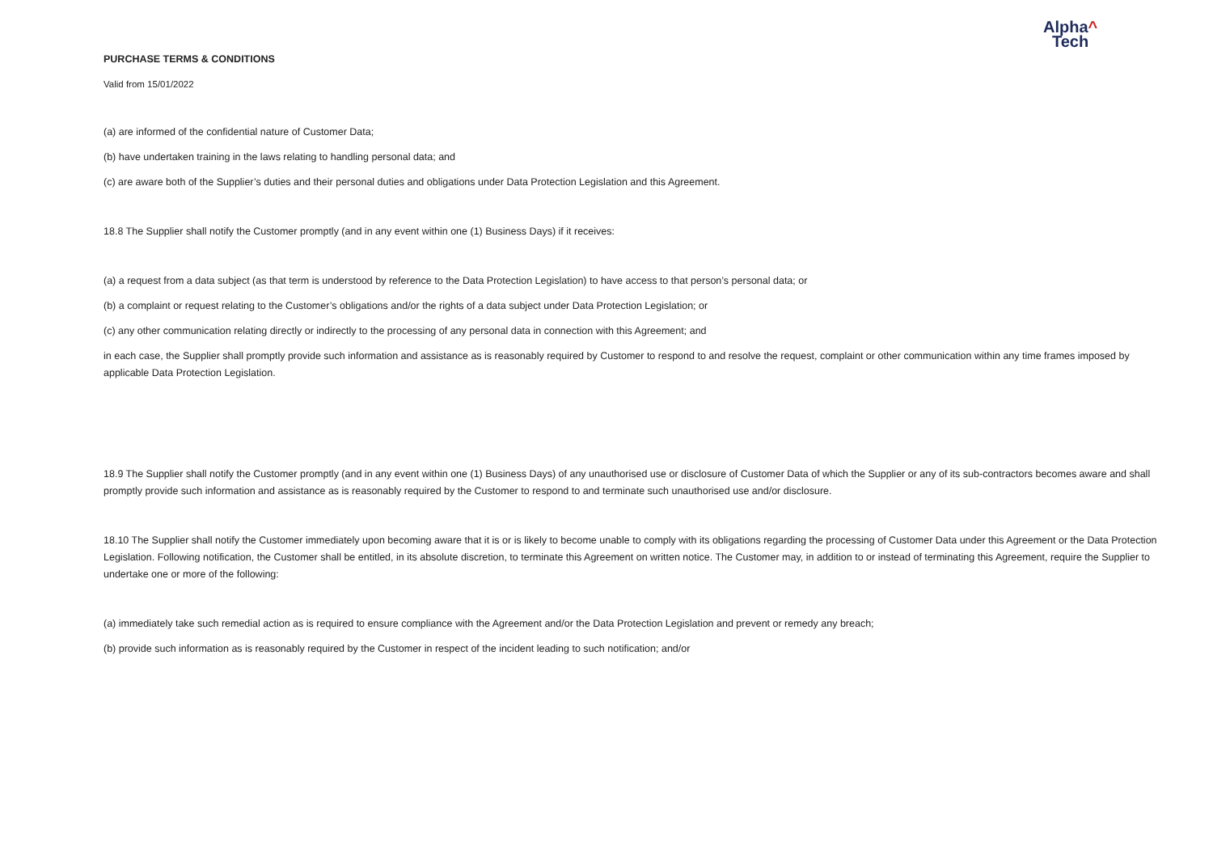Alpha^
Tech
PURCHASE TERMS & CONDITIONS
Valid from 15/01/2022
(a) are informed of the confidential nature of Customer Data;
(b) have undertaken training in the laws relating to handling personal data; and
(c) are aware both of the Supplier’s duties and their personal duties and obligations under Data Protection Legislation and this Agreement.
18.8 The Supplier shall notify the Customer promptly (and in any event within one (1) Business Days) if it receives:
(a) a request from a data subject (as that term is understood by reference to the Data Protection Legislation) to have access to that person’s personal data; or
(b) a complaint or request relating to the Customer’s obligations and/or the rights of a data subject under Data Protection Legislation; or
(c) any other communication relating directly or indirectly to the processing of any personal data in connection with this Agreement; and
in each case, the Supplier shall promptly provide such information and assistance as is reasonably required by Customer to respond to and resolve the request, complaint or other communication within any time frames imposed by applicable Data Protection Legislation.
18.9 The Supplier shall notify the Customer promptly (and in any event within one (1) Business Days) of any unauthorised use or disclosure of Customer Data of which the Supplier or any of its sub-contractors becomes aware and shall promptly provide such information and assistance as is reasonably required by the Customer to respond to and terminate such unauthorised use and/or disclosure.
18.10 The Supplier shall notify the Customer immediately upon becoming aware that it is or is likely to become unable to comply with its obligations regarding the processing of Customer Data under this Agreement or the Data Protection Legislation. Following notification, the Customer shall be entitled, in its absolute discretion, to terminate this Agreement on written notice. The Customer may, in addition to or instead of terminating this Agreement, require the Supplier to undertake one or more of the following:
(a) immediately take such remedial action as is required to ensure compliance with the Agreement and/or the Data Protection Legislation and prevent or remedy any breach;
(b) provide such information as is reasonably required by the Customer in respect of the incident leading to such notification; and/or